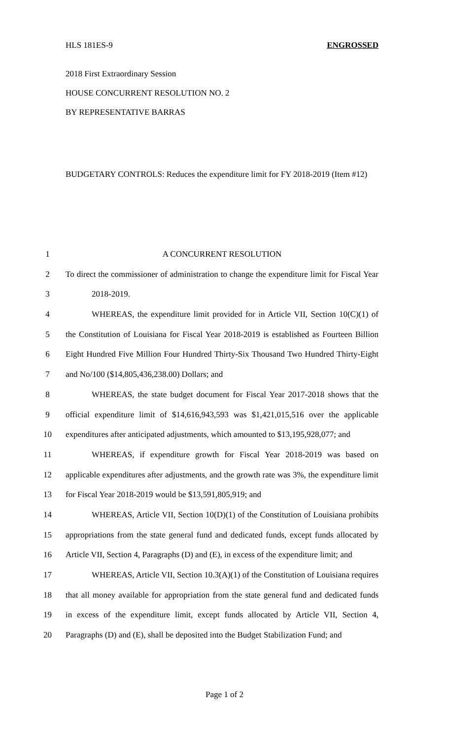HLS 181ES-9 ENGROSSED
2018 First Extraordinary Session
HOUSE CONCURRENT RESOLUTION NO. 2
BY REPRESENTATIVE BARRAS
BUDGETARY CONTROLS: Reduces the expenditure limit for FY 2018-2019 (Item #12)
1 A CONCURRENT RESOLUTION
2 To direct the commissioner of administration to change the expenditure limit for Fiscal Year
3 2018-2019.
4 WHEREAS, the expenditure limit provided for in Article VII, Section 10(C)(1) of
5 the Constitution of Louisiana for Fiscal Year 2018-2019 is established as Fourteen Billion
6 Eight Hundred Five Million Four Hundred Thirty-Six Thousand Two Hundred Thirty-Eight
7 and No/100 ($14,805,436,238.00) Dollars; and
8 WHEREAS, the state budget document for Fiscal Year 2017-2018 shows that the
9 official expenditure limit of $14,616,943,593 was $1,421,015,516 over the applicable
10 expenditures after anticipated adjustments, which amounted to $13,195,928,077; and
11 WHEREAS, if expenditure growth for Fiscal Year 2018-2019 was based on
12 applicable expenditures after adjustments, and the growth rate was 3%, the expenditure limit
13 for Fiscal Year 2018-2019 would be $13,591,805,919; and
14 WHEREAS, Article VII, Section 10(D)(1) of the Constitution of Louisiana prohibits
15 appropriations from the state general fund and dedicated funds, except funds allocated by
16 Article VII, Section 4, Paragraphs (D) and (E), in excess of the expenditure limit; and
17 WHEREAS, Article VII, Section 10.3(A)(1) of the Constitution of Louisiana requires
18 that all money available for appropriation from the state general fund and dedicated funds
19 in excess of the expenditure limit, except funds allocated by Article VII, Section 4,
20 Paragraphs (D) and (E), shall be deposited into the Budget Stabilization Fund; and
Page 1 of 2